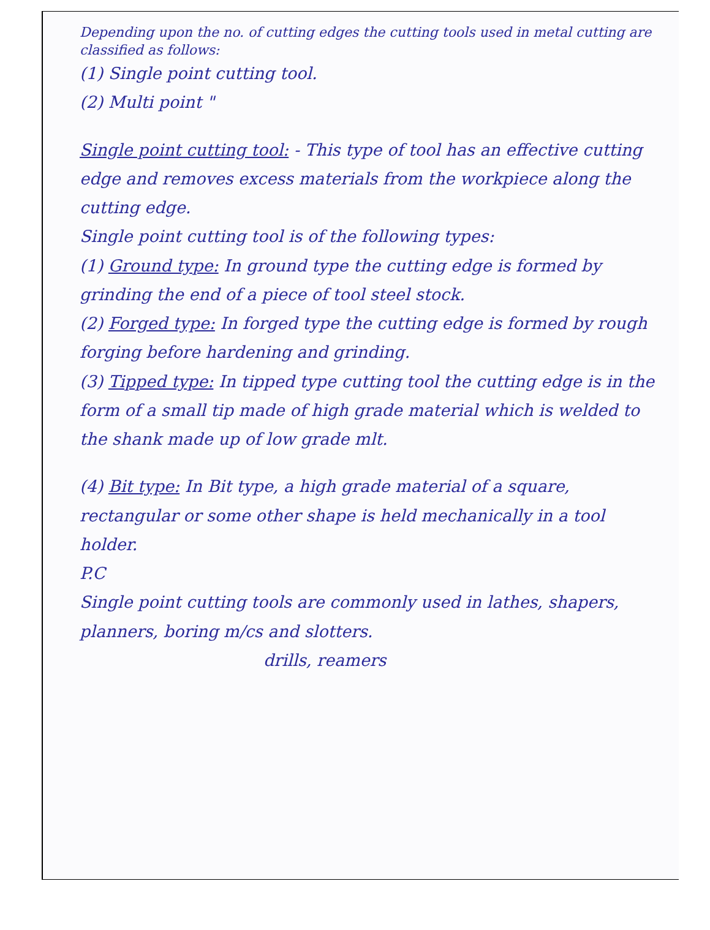Depending upon the no. of cutting edges the cutting tools used in metal cutting are classified as follows:
(1) Single point cutting tool.
(2) Multi point "
Single point cutting tool: - This type of tool has an effective cutting edge and removes excess materials from the workpiece along the cutting edge.
Single point cutting tool is of the following types:
(1) Ground type: In ground type the cutting edge is formed by grinding the end of a piece of tool steel stock.
(2) Forged type: In forged type the cutting edge is formed by rough forging before hardening and grinding.
(3) Tipped type: In tipped type cutting tool the cutting edge is in the form of a small tip made of high grade material which is welded to the shank made up of low grade mlt.
(4) Bit type: In Bit type, a high grade material of a square, rectangular or some other shape is held mechanically in a tool holder.
P.C
Single point cutting tools are commonly used in lathes, shapers, planners, boring m/cs and slotters.
drills, reamers